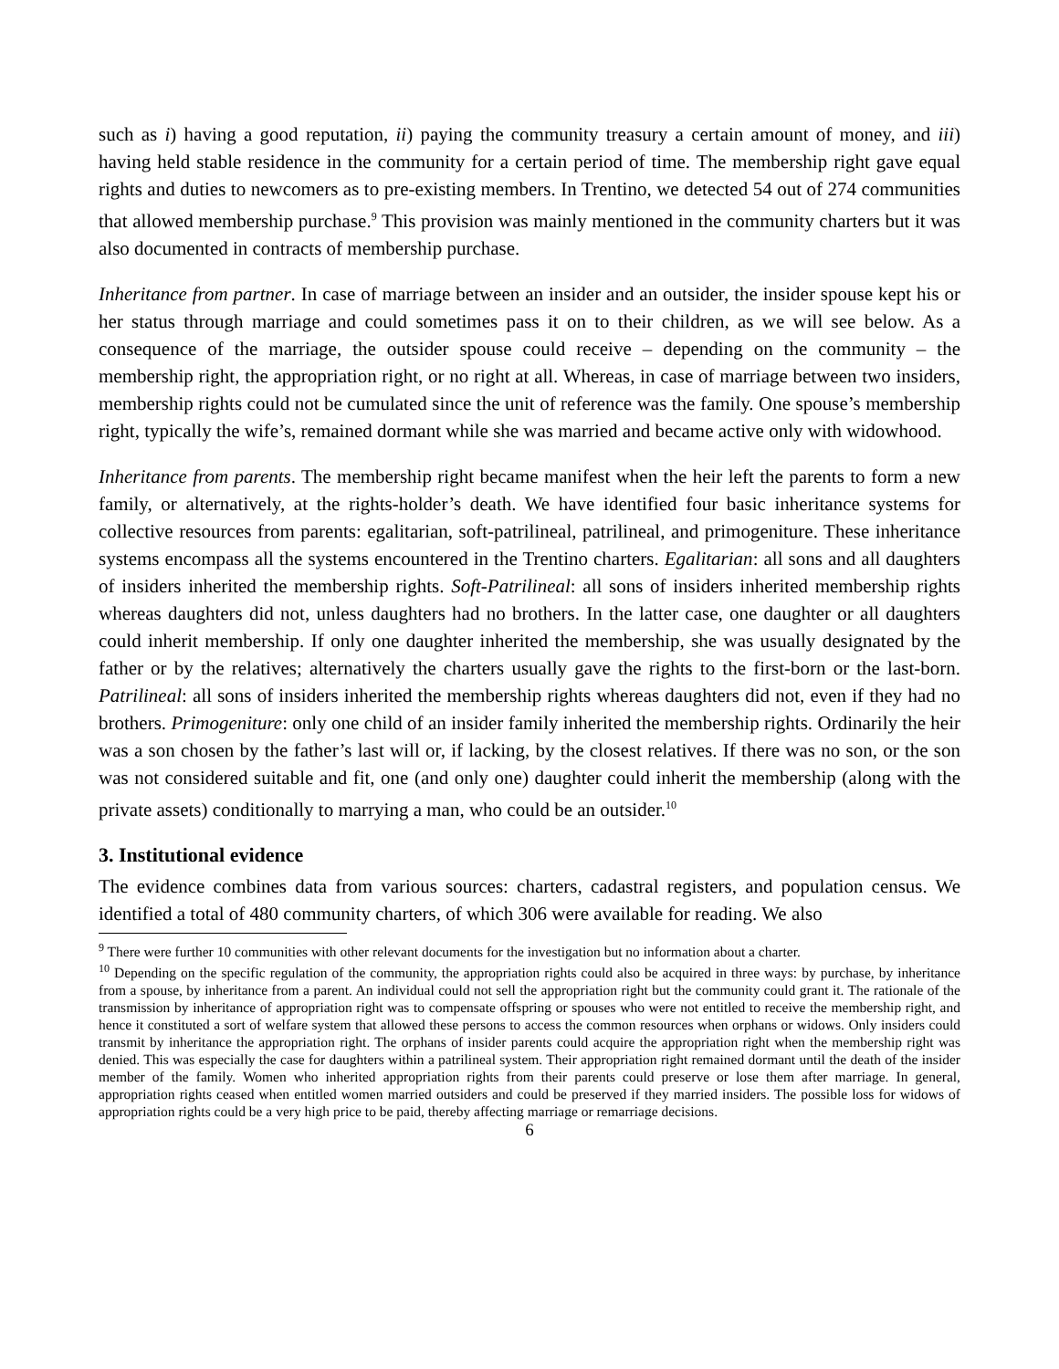such as i) having a good reputation, ii) paying the community treasury a certain amount of money, and iii) having held stable residence in the community for a certain period of time. The membership right gave equal rights and duties to newcomers as to pre-existing members. In Trentino, we detected 54 out of 274 communities that allowed membership purchase.<sup>9</sup> This provision was mainly mentioned in the community charters but it was also documented in contracts of membership purchase.
Inheritance from partner. In case of marriage between an insider and an outsider, the insider spouse kept his or her status through marriage and could sometimes pass it on to their children, as we will see below. As a consequence of the marriage, the outsider spouse could receive – depending on the community – the membership right, the appropriation right, or no right at all. Whereas, in case of marriage between two insiders, membership rights could not be cumulated since the unit of reference was the family. One spouse’s membership right, typically the wife’s, remained dormant while she was married and became active only with widowhood.
Inheritance from parents. The membership right became manifest when the heir left the parents to form a new family, or alternatively, at the rights-holder’s death. We have identified four basic inheritance systems for collective resources from parents: egalitarian, soft-patrilineal, patrilineal, and primogeniture. These inheritance systems encompass all the systems encountered in the Trentino charters. Egalitarian: all sons and all daughters of insiders inherited the membership rights. Soft-Patrilineal: all sons of insiders inherited membership rights whereas daughters did not, unless daughters had no brothers. In the latter case, one daughter or all daughters could inherit membership. If only one daughter inherited the membership, she was usually designated by the father or by the relatives; alternatively the charters usually gave the rights to the first-born or the last-born. Patrilineal: all sons of insiders inherited the membership rights whereas daughters did not, even if they had no brothers. Primogeniture: only one child of an insider family inherited the membership rights. Ordinarily the heir was a son chosen by the father’s last will or, if lacking, by the closest relatives. If there was no son, or the son was not considered suitable and fit, one (and only one) daughter could inherit the membership (along with the private assets) conditionally to marrying a man, who could be an outsider.<sup>10</sup>
3. Institutional evidence
The evidence combines data from various sources: charters, cadastral registers, and population census. We identified a total of 480 community charters, of which 306 were available for reading. We also
<sup>9</sup> There were further 10 communities with other relevant documents for the investigation but no information about a charter.
<sup>10</sup> Depending on the specific regulation of the community, the appropriation rights could also be acquired in three ways: by purchase, by inheritance from a spouse, by inheritance from a parent. An individual could not sell the appropriation right but the community could grant it. The rationale of the transmission by inheritance of appropriation right was to compensate offspring or spouses who were not entitled to receive the membership right, and hence it constituted a sort of welfare system that allowed these persons to access the common resources when orphans or widows. Only insiders could transmit by inheritance the appropriation right. The orphans of insider parents could acquire the appropriation right when the membership right was denied. This was especially the case for daughters within a patrilineal system. Their appropriation right remained dormant until the death of the insider member of the family. Women who inherited appropriation rights from their parents could preserve or lose them after marriage. In general, appropriation rights ceased when entitled women married outsiders and could be preserved if they married insiders. The possible loss for widows of appropriation rights could be a very high price to be paid, thereby affecting marriage or remarriage decisions.
6